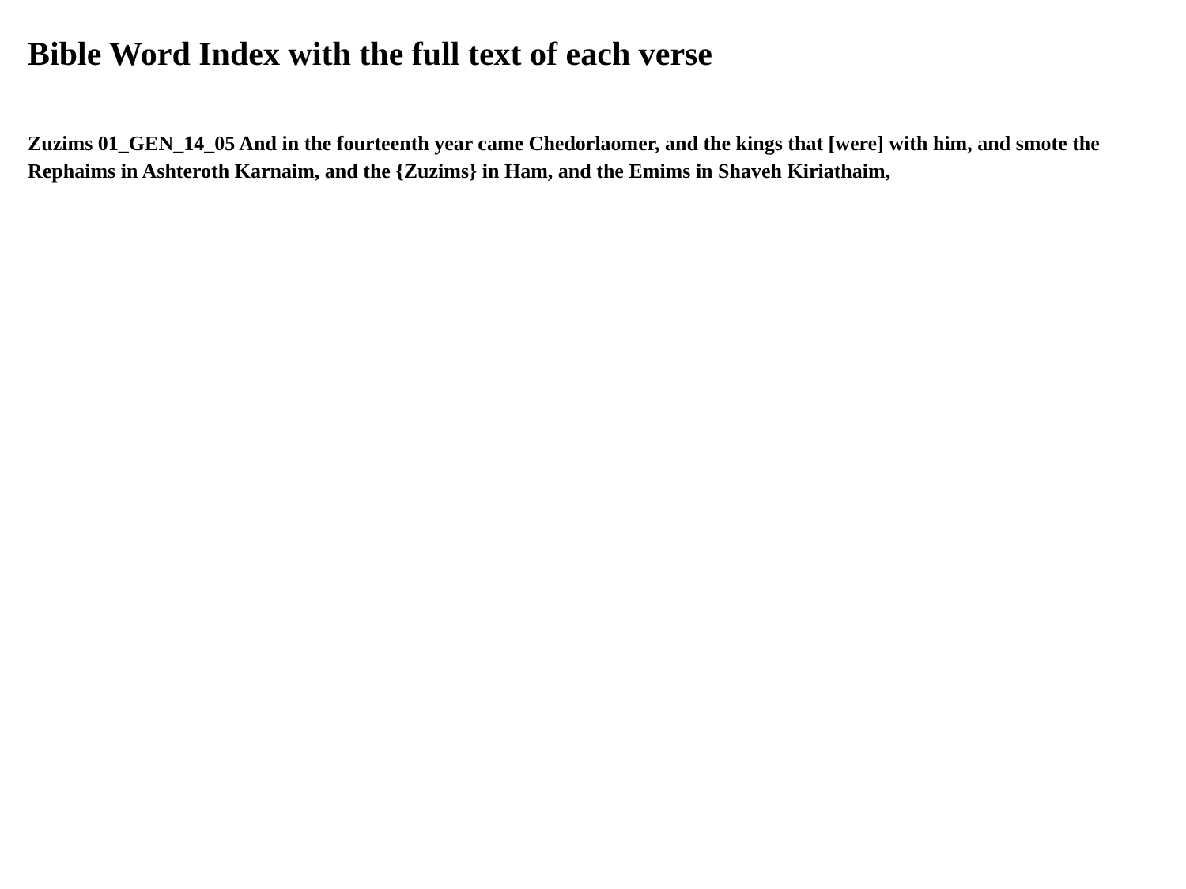Bible Word Index with the full text of each verse
Zuzims 01_GEN_14_05 And in the fourteenth year came Chedorlaomer, and the kings that [were] with him, and smote the Rephaims in Ashteroth Karnaim, and the {Zuzims} in Ham, and the Emims in Shaveh Kiriathaim,